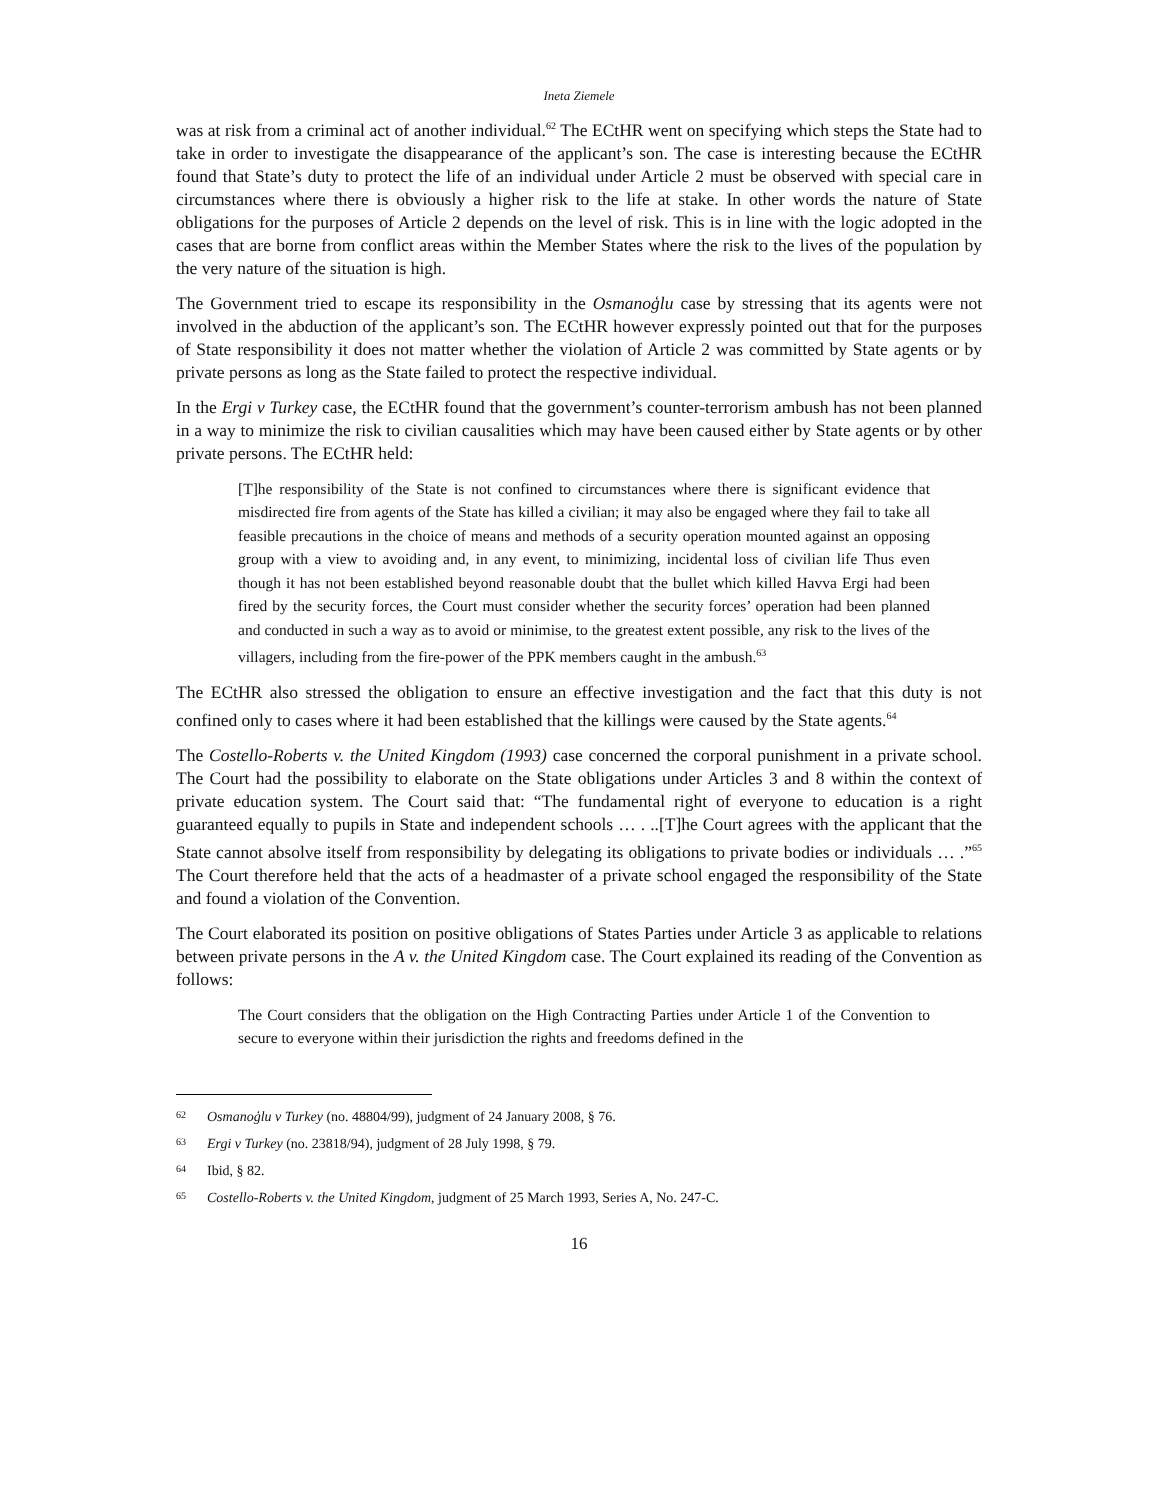Ineta Ziemele
was at risk from a criminal act of another individual.<sup>62</sup> The ECtHR went on specifying which steps the State had to take in order to investigate the disappearance of the applicant’s son. The case is interesting because the ECtHR found that State’s duty to protect the life of an individual under Article 2 must be observed with special care in circumstances where there is obviously a higher risk to the life at stake. In other words the nature of State obligations for the purposes of Article 2 depends on the level of risk. This is in line with the logic adopted in the cases that are borne from conflict areas within the Member States where the risk to the lives of the population by the very nature of the situation is high.
The Government tried to escape its responsibility in the Osmanoģlu case by stressing that its agents were not involved in the abduction of the applicant’s son. The ECtHR however expressly pointed out that for the purposes of State responsibility it does not matter whether the violation of Article 2 was committed by State agents or by private persons as long as the State failed to protect the respective individual.
In the Ergi v Turkey case, the ECtHR found that the government’s counter-terrorism ambush has not been planned in a way to minimize the risk to civilian causalities which may have been caused either by State agents or by other private persons. The ECtHR held:
[T]he responsibility of the State is not confined to circumstances where there is significant evidence that misdirected fire from agents of the State has killed a civilian; it may also be engaged where they fail to take all feasible precautions in the choice of means and methods of a security operation mounted against an opposing group with a view to avoiding and, in any event, to minimizing, incidental loss of civilian life Thus even though it has not been established beyond reasonable doubt that the bullet which killed Havva Ergi had been fired by the security forces, the Court must consider whether the security forces’ operation had been planned and conducted in such a way as to avoid or minimise, to the greatest extent possible, any risk to the lives of the villagers, including from the fire-power of the PPK members caught in the ambush.<sup>63</sup>
The ECtHR also stressed the obligation to ensure an effective investigation and the fact that this duty is not confined only to cases where it had been established that the killings were caused by the State agents.<sup>64</sup>
The Costello-Roberts v. the United Kingdom (1993) case concerned the corporal punishment in a private school. The Court had the possibility to elaborate on the State obligations under Articles 3 and 8 within the context of private education system. The Court said that: “The fundamental right of everyone to education is a right guaranteed equally to pupils in State and independent schools … . ..[T]he Court agrees with the applicant that the State cannot absolve itself from responsibility by delegating its obligations to private bodies or individuals … .”<sup>65</sup> The Court therefore held that the acts of a headmaster of a private school engaged the responsibility of the State and found a violation of the Convention.
The Court elaborated its position on positive obligations of States Parties under Article 3 as applicable to relations between private persons in the A v. the United Kingdom case. The Court explained its reading of the Convention as follows:
The Court considers that the obligation on the High Contracting Parties under Article 1 of the Convention to secure to everyone within their jurisdiction the rights and freedoms defined in the
62
Osmanoģlu v Turkey (no. 48804/99), judgment of 24 January 2008, § 76.
63
Ergi v Turkey (no. 23818/94), judgment of 28 July 1998, § 79.
64
Ibid, § 82.
65
Costello-Roberts v. the United Kingdom, judgment of 25 March 1993, Series A, No. 247-C.
16